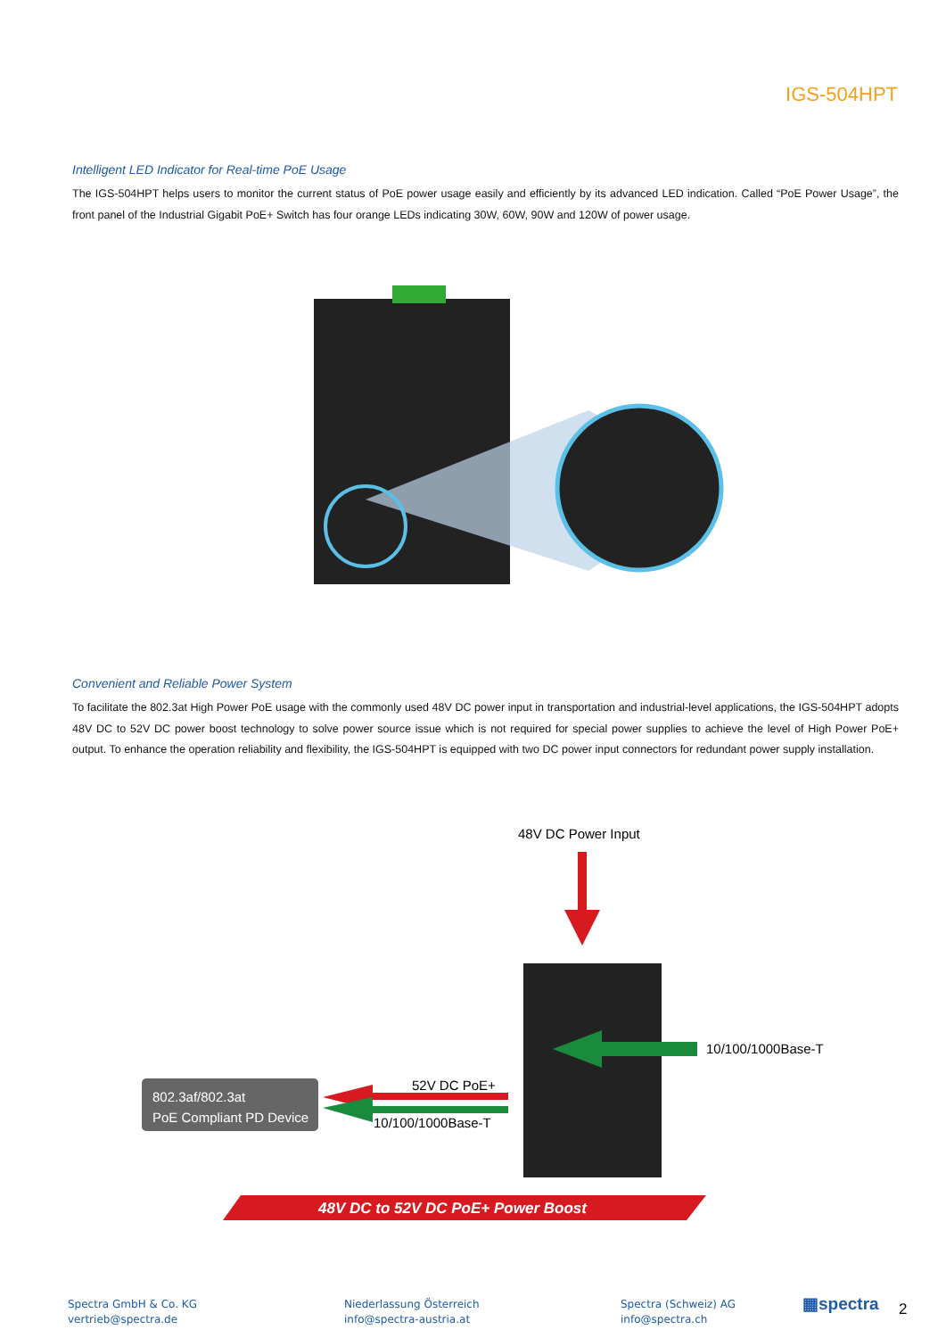IGS-504HPT
Intelligent LED Indicator for Real-time PoE Usage
The IGS-504HPT helps users to monitor the current status of PoE power usage easily and efficiently by its advanced LED indication. Called “PoE Power Usage”, the front panel of the Industrial Gigabit PoE+ Switch has four orange LEDs indicating 30W, 60W, 90W and 120W of power usage.
Convenient and Reliable Power System
To facilitate the 802.3at High Power PoE usage with the commonly used 48V DC power input in transportation and industrial-level applications, the IGS-504HPT adopts 48V DC to 52V DC power boost technology to solve power source issue which is not required for special power supplies to achieve the level of High Power PoE+ output. To enhance the operation reliability and flexibility, the IGS-504HPT is equipped with two DC power input connectors for redundant power supply installation.
48V DC Power Input
10/100/1000Base-T
52V DC PoE+
10/100/1000Base-T
802.3af/802.3at
PoE Compliant PD Device
48V DC to 52V DC PoE+ Power Boost
Spectra GmbH & Co. KG
vertrieb@spectra.de
Niederlassung Österreich
info@spectra-austria.at
Spectra (Schweiz) AG
info@spectra.ch
▦spectra 2